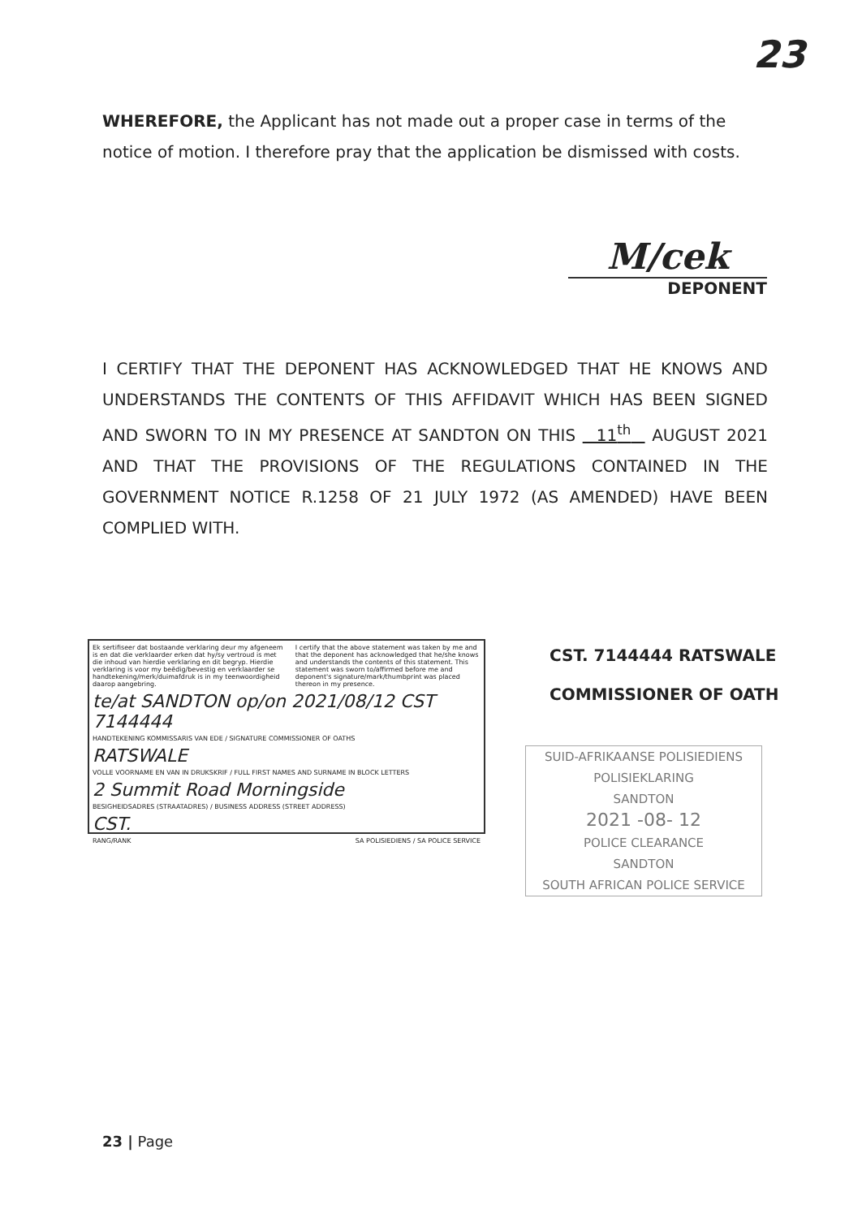23
WHEREFORE, the Applicant has not made out a proper case in terms of the notice of motion. I therefore pray that the application be dismissed with costs.
M/cek
DEPONENT
I CERTIFY THAT THE DEPONENT HAS ACKNOWLEDGED THAT HE KNOWS AND UNDERSTANDS THE CONTENTS OF THIS AFFIDAVIT WHICH HAS BEEN SIGNED AND SWORN TO IN MY PRESENCE AT SANDTON ON THIS 11<sup>th</sup> AUGUST 2021 AND THAT THE PROVISIONS OF THE REGULATIONS CONTAINED IN THE GOVERNMENT NOTICE R.1258 OF 21 JULY 1972 (AS AMENDED) HAVE BEEN COMPLIED WITH.
CST. 7144444 RATSWALE
COMMISSIONER OF OATH
Ek sertifiseer dat bostaande verklaring deur my afgeneem is en dat die verklaarder erken dat hy/sy vertroud is met die inhoud van hierdie verklaring en dit begryp. Hierdie verklaring is voor my beëdig/bevestig en verklaarder se handtekening/merk/duimafdruk is in my teenwoordigheid daarop aangebring.
I certify that the above statement was taken by me and that the deponent has acknowledged that he/she knows and understands the contents of this statement. This statement was sworn to/affirmed before me and deponent's signature/mark/thumbprint was placed thereon in my presence.
te/at SANDTON op/on 2021/08/12 CST 7144444
HANDTEKENING KOMMISSARIS VAN EDE / SIGNATURE COMMISSIONER OF OATHS
RATSWALE
VOLLE VOORNAME EN VAN IN DRUKSKRIF / FULL FIRST NAMES AND SURNAME IN BLOCK LETTERS
2 Summit Road Morningside
BESIGHEIDSADRES (STRAATADRES) / BUSINESS ADDRESS (STREET ADDRESS)
CST.
RANG/RANK SA POLISIEDIENS / SA POLICE SERVICE
SUID-AFRIKAANSE POLISIEDIENS
POLISIEKLARING
SANDTON
2021 -08- 12
POLICE CLEARANCE
SANDTON
SOUTH AFRICAN POLICE SERVICE
23 | Page